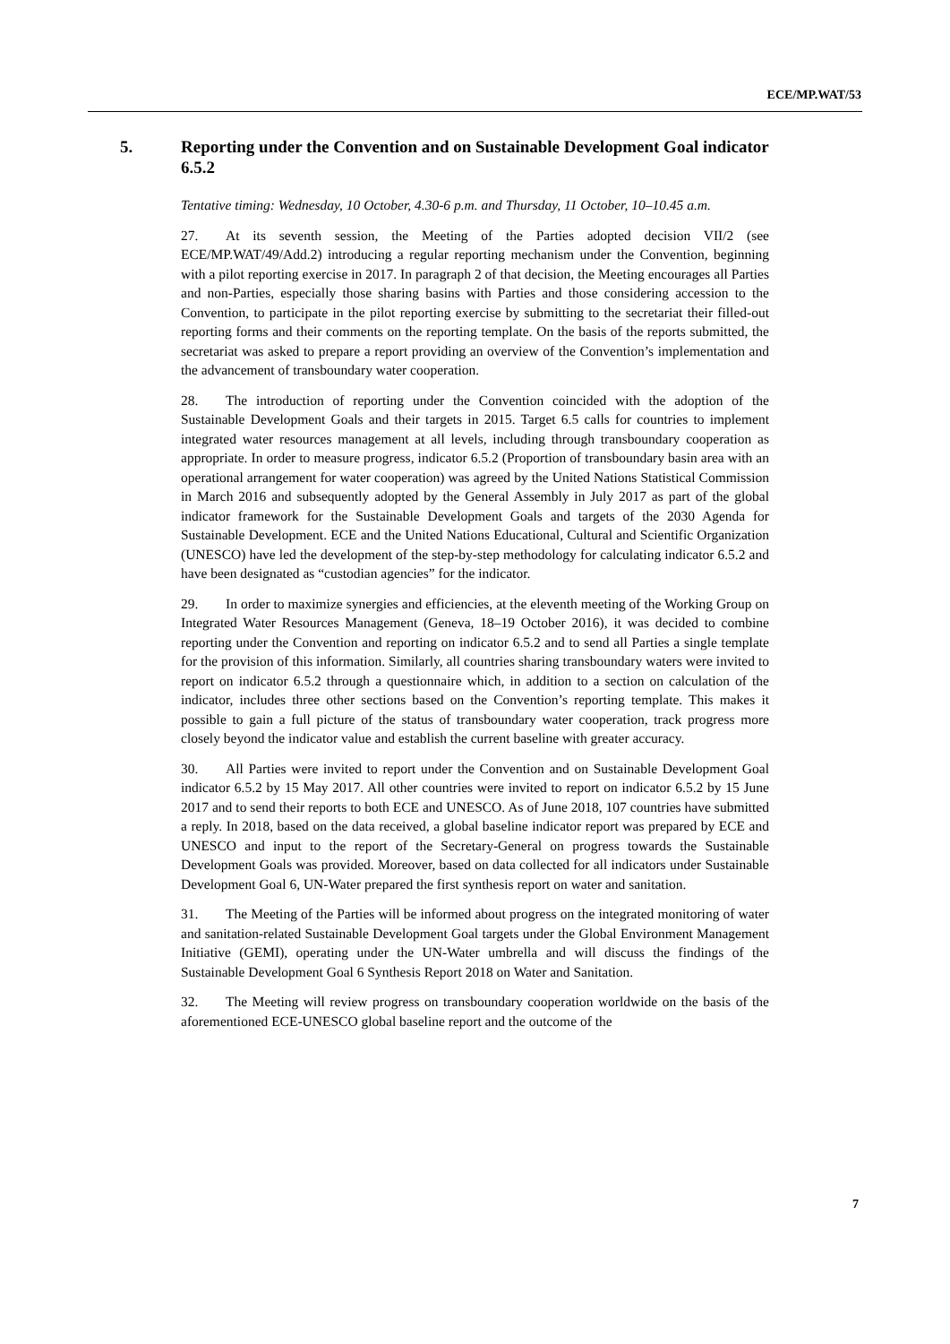ECE/MP.WAT/53
5. Reporting under the Convention and on Sustainable Development Goal indicator 6.5.2
Tentative timing: Wednesday, 10 October, 4.30-6 p.m. and Thursday, 11 October, 10–10.45 a.m.
27. At its seventh session, the Meeting of the Parties adopted decision VII/2 (see ECE/MP.WAT/49/Add.2) introducing a regular reporting mechanism under the Convention, beginning with a pilot reporting exercise in 2017. In paragraph 2 of that decision, the Meeting encourages all Parties and non-Parties, especially those sharing basins with Parties and those considering accession to the Convention, to participate in the pilot reporting exercise by submitting to the secretariat their filled-out reporting forms and their comments on the reporting template. On the basis of the reports submitted, the secretariat was asked to prepare a report providing an overview of the Convention’s implementation and the advancement of transboundary water cooperation.
28. The introduction of reporting under the Convention coincided with the adoption of the Sustainable Development Goals and their targets in 2015. Target 6.5 calls for countries to implement integrated water resources management at all levels, including through transboundary cooperation as appropriate. In order to measure progress, indicator 6.5.2 (Proportion of transboundary basin area with an operational arrangement for water cooperation) was agreed by the United Nations Statistical Commission in March 2016 and subsequently adopted by the General Assembly in July 2017 as part of the global indicator framework for the Sustainable Development Goals and targets of the 2030 Agenda for Sustainable Development. ECE and the United Nations Educational, Cultural and Scientific Organization (UNESCO) have led the development of the step-by-step methodology for calculating indicator 6.5.2 and have been designated as “custodian agencies” for the indicator.
29. In order to maximize synergies and efficiencies, at the eleventh meeting of the Working Group on Integrated Water Resources Management (Geneva, 18–19 October 2016), it was decided to combine reporting under the Convention and reporting on indicator 6.5.2 and to send all Parties a single template for the provision of this information. Similarly, all countries sharing transboundary waters were invited to report on indicator 6.5.2 through a questionnaire which, in addition to a section on calculation of the indicator, includes three other sections based on the Convention’s reporting template. This makes it possible to gain a full picture of the status of transboundary water cooperation, track progress more closely beyond the indicator value and establish the current baseline with greater accuracy.
30. All Parties were invited to report under the Convention and on Sustainable Development Goal indicator 6.5.2 by 15 May 2017. All other countries were invited to report on indicator 6.5.2 by 15 June 2017 and to send their reports to both ECE and UNESCO. As of June 2018, 107 countries have submitted a reply. In 2018, based on the data received, a global baseline indicator report was prepared by ECE and UNESCO and input to the report of the Secretary-General on progress towards the Sustainable Development Goals was provided. Moreover, based on data collected for all indicators under Sustainable Development Goal 6, UN-Water prepared the first synthesis report on water and sanitation.
31. The Meeting of the Parties will be informed about progress on the integrated monitoring of water and sanitation-related Sustainable Development Goal targets under the Global Environment Management Initiative (GEMI), operating under the UN-Water umbrella and will discuss the findings of the Sustainable Development Goal 6 Synthesis Report 2018 on Water and Sanitation.
32. The Meeting will review progress on transboundary cooperation worldwide on the basis of the aforementioned ECE-UNESCO global baseline report and the outcome of the
7